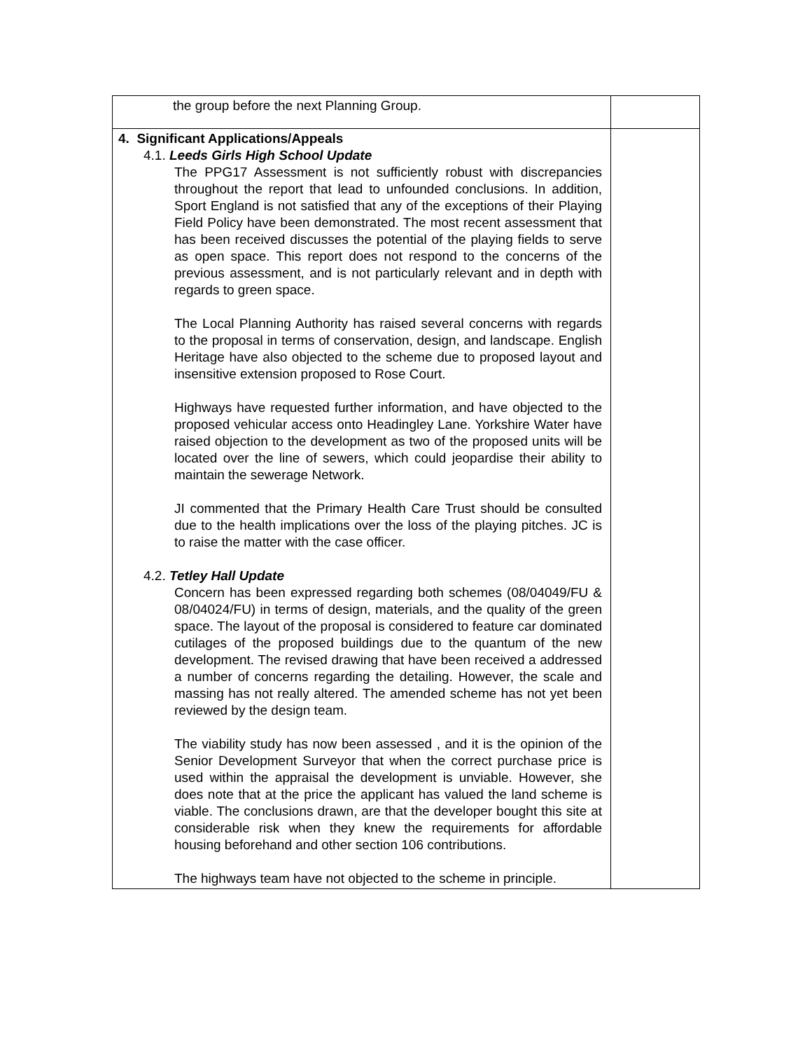| the group before the next Planning Group. | |
| 4. Significant Applications/Appeals 4.1. Leeds Girls High School Update The PPG17 Assessment is not sufficiently robust with discrepancies throughout the report that lead to unfounded conclusions. In addition, Sport England is not satisfied that any of the exceptions of their Playing Field Policy have been demonstrated. The most recent assessment that has been received discusses the potential of the playing fields to serve as open space. This report does not respond to the concerns of the previous assessment, and is not particularly relevant and in depth with regards to green space. The Local Planning Authority has raised several concerns with regards to the proposal in terms of conservation, design, and landscape. English Heritage have also objected to the scheme due to proposed layout and insensitive extension proposed to Rose Court. Highways have requested further information, and have objected to the proposed vehicular access onto Headingley Lane. Yorkshire Water have raised objection to the development as two of the proposed units will be located over the line of sewers, which could jeopardise their ability to maintain the sewerage Network. JI commented that the Primary Health Care Trust should be consulted due to the health implications over the loss of the playing pitches. JC is to raise the matter with the case officer. 4.2. Tetley Hall Update Concern has been expressed regarding both schemes (08/04049/FU & 08/04024/FU) in terms of design, materials, and the quality of the green space. The layout of the proposal is considered to feature car dominated cutilages of the proposed buildings due to the quantum of the new development. The revised drawing that have been received a addressed a number of concerns regarding the detailing. However, the scale and massing has not really altered. The amended scheme has not yet been reviewed by the design team. The viability study has now been assessed , and it is the opinion of the Senior Development Surveyor that when the correct purchase price is used within the appraisal the development is unviable. However, she does note that at the price the applicant has valued the land scheme is viable. The conclusions drawn, are that the developer bought this site at considerable risk when they knew the requirements for affordable housing beforehand and other section 106 contributions. The highways team have not objected to the scheme in principle. | |